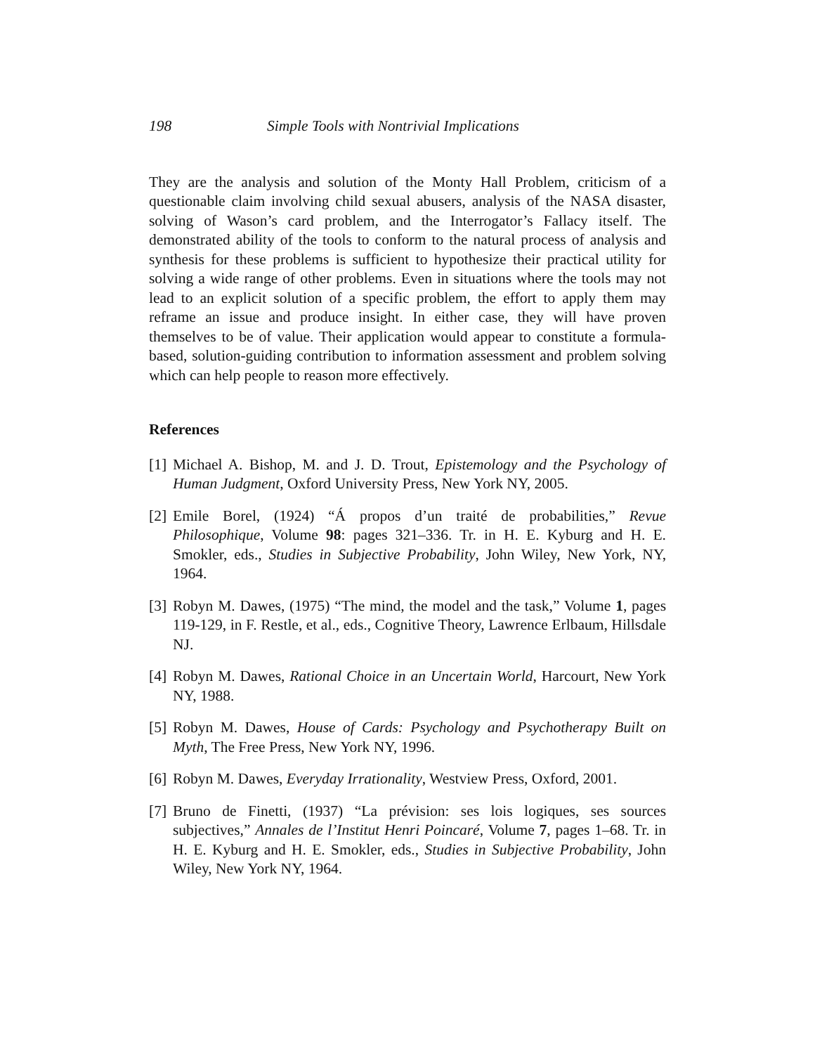198 Simple Tools with Nontrivial Implications
They are the analysis and solution of the Monty Hall Problem, criticism of a questionable claim involving child sexual abusers, analysis of the NASA disaster, solving of Wason’s card problem, and the Interrogator’s Fallacy itself. The demonstrated ability of the tools to conform to the natural process of analysis and synthesis for these problems is sufficient to hypothesize their practical utility for solving a wide range of other problems. Even in situations where the tools may not lead to an explicit solution of a specific problem, the effort to apply them may reframe an issue and produce insight. In either case, they will have proven themselves to be of value. Their application would appear to constitute a formula-based, solution-guiding contribution to information assessment and problem solving which can help people to reason more effectively.
References
[1] Michael A. Bishop, M. and J. D. Trout, Epistemology and the Psychology of Human Judgment, Oxford University Press, New York NY, 2005.
[2] Emile Borel, (1924) “Á propos d’un traité de probabilities,” Revue Philosophique, Volume 98: pages 321–336. Tr. in H. E. Kyburg and H. E. Smokler, eds., Studies in Subjective Probability, John Wiley, New York, NY, 1964.
[3] Robyn M. Dawes, (1975) “The mind, the model and the task,” Volume 1, pages 119-129, in F. Restle, et al., eds., Cognitive Theory, Lawrence Erlbaum, Hillsdale NJ.
[4] Robyn M. Dawes, Rational Choice in an Uncertain World, Harcourt, New York NY, 1988.
[5] Robyn M. Dawes, House of Cards: Psychology and Psychotherapy Built on Myth, The Free Press, New York NY, 1996.
[6] Robyn M. Dawes, Everyday Irrationality, Westview Press, Oxford, 2001.
[7] Bruno de Finetti, (1937) “La prévision: ses lois logiques, ses sources subjectives,” Annales de l’Institut Henri Poincaré, Volume 7, pages 1–68. Tr. in H. E. Kyburg and H. E. Smokler, eds., Studies in Subjective Probability, John Wiley, New York NY, 1964.